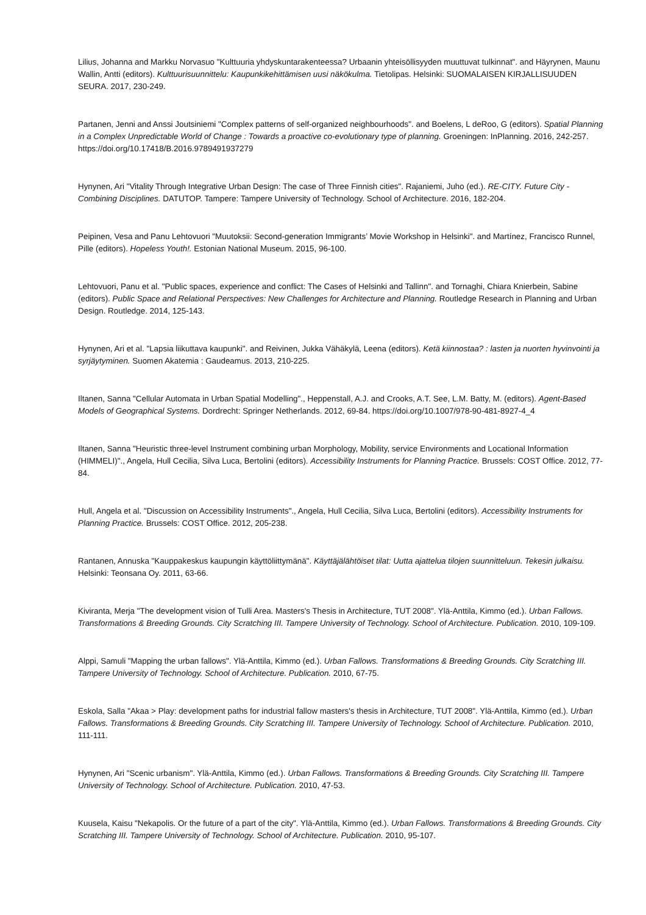Lilius, Johanna and Markku Norvasuo "Kulttuuria yhdyskuntarakenteessa? Urbaanin yhteisöllisyyden muuttuvat tulkinnat". and Häyrynen, Maunu Wallin, Antti (editors). Kulttuurisuunnittelu: Kaupunkikehittämisen uusi näkökulma. Tietolipas. Helsinki: SUOMALAISEN KIRJALLISUUDEN SEURA. 2017, 230-249.
Partanen, Jenni and Anssi Joutsiniemi "Complex patterns of self-organized neighbourhoods". and Boelens, L deRoo, G (editors). Spatial Planning in a Complex Unpredictable World of Change : Towards a proactive co-evolutionary type of planning. Groeningen: InPlanning. 2016, 242-257. https://doi.org/10.17418/B.2016.9789491937279
Hynynen, Ari "Vitality Through Integrative Urban Design: The case of Three Finnish cities". Rajaniemi, Juho (ed.). RE-CITY. Future City - Combining Disciplines. DATUTOP. Tampere: Tampere University of Technology. School of Architecture. 2016, 182-204.
Peipinen, Vesa and Panu Lehtovuori "Muutoksii: Second-generation Immigrants’ Movie Workshop in Helsinki". and Martínez, Francisco Runnel, Pille (editors). Hopeless Youth!. Estonian National Museum. 2015, 96-100.
Lehtovuori, Panu et al. "Public spaces, experience and conflict: The Cases of Helsinki and Tallinn". and Tornaghi, Chiara Knierbein, Sabine (editors). Public Space and Relational Perspectives: New Challenges for Architecture and Planning. Routledge Research in Planning and Urban Design. Routledge. 2014, 125-143.
Hynynen, Ari et al. "Lapsia liikuttava kaupunki". and Reivinen, Jukka Vähäkylä, Leena (editors). Ketä kiinnostaa? : lasten ja nuorten hyvinvointi ja syrjäytyminen. Suomen Akatemia : Gaudeamus. 2013, 210-225.
Iltanen, Sanna "Cellular Automata in Urban Spatial Modelling"., Heppenstall, A.J. and Crooks, A.T. See, L.M. Batty, M. (editors). Agent-Based Models of Geographical Systems. Dordrecht: Springer Netherlands. 2012, 69-84. https://doi.org/10.1007/978-90-481-8927-4_4
Iltanen, Sanna "Heuristic three-level Instrument combining urban Morphology, Mobility, service Environments and Locational Information (HIMMELI)"., Angela, Hull Cecilia, Silva Luca, Bertolini (editors). Accessibility Instruments for Planning Practice. Brussels: COST Office. 2012, 77-84.
Hull, Angela et al. "Discussion on Accessibility Instruments"., Angela, Hull Cecilia, Silva Luca, Bertolini (editors). Accessibility Instruments for Planning Practice. Brussels: COST Office. 2012, 205-238.
Rantanen, Annuska "Kauppakeskus kaupungin käyttöliittymänä". Käyttäjälähtöiset tilat: Uutta ajattelua tilojen suunnitteluun. Tekesin julkaisu. Helsinki: Teonsana Oy. 2011, 63-66.
Kiviranta, Merja "The development vision of Tulli Area. Masters's Thesis in Architecture, TUT 2008". Ylä-Anttila, Kimmo (ed.). Urban Fallows. Transformations & Breeding Grounds. City Scratching III. Tampere University of Technology. School of Architecture. Publication. 2010, 109-109.
Alppi, Samuli "Mapping the urban fallows". Ylä-Anttila, Kimmo (ed.). Urban Fallows. Transformations & Breeding Grounds. City Scratching III. Tampere University of Technology. School of Architecture. Publication. 2010, 67-75.
Eskola, Salla "Akaa > Play: development paths for industrial fallow masters's thesis in Architecture, TUT 2008". Ylä-Anttila, Kimmo (ed.). Urban Fallows. Transformations & Breeding Grounds. City Scratching III. Tampere University of Technology. School of Architecture. Publication. 2010, 111-111.
Hynynen, Ari "Scenic urbanism". Ylä-Anttila, Kimmo (ed.). Urban Fallows. Transformations & Breeding Grounds. City Scratching III. Tampere University of Technology. School of Architecture. Publication. 2010, 47-53.
Kuusela, Kaisu "Nekapolis. Or the future of a part of the city". Ylä-Anttila, Kimmo (ed.). Urban Fallows. Transformations & Breeding Grounds. City Scratching III. Tampere University of Technology. School of Architecture. Publication. 2010, 95-107.